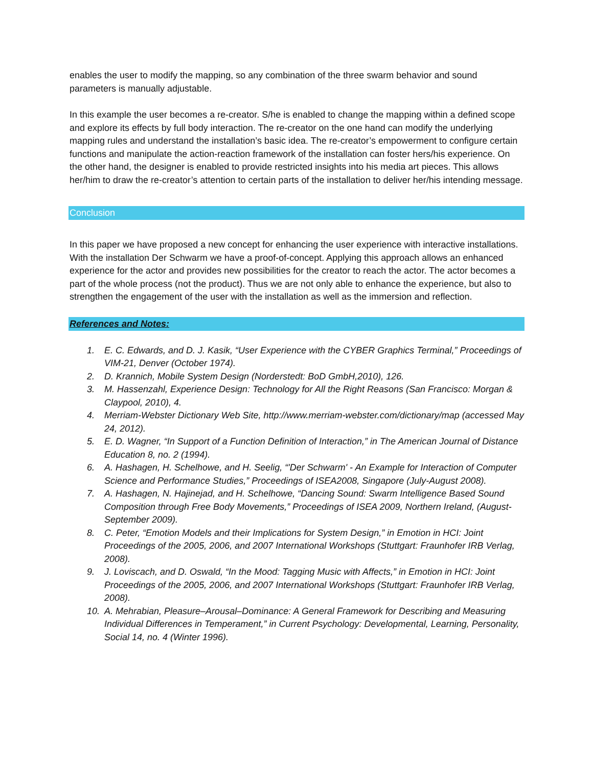enables the user to modify the mapping, so any combination of the three swarm behavior and sound parameters is manually adjustable.
In this example the user becomes a re-creator. S/he is enabled to change the mapping within a defined scope and explore its effects by full body interaction. The re-creator on the one hand can modify the underlying mapping rules and understand the installation’s basic idea. The re-creator’s empowerment to configure certain functions and manipulate the action-reaction framework of the installation can foster hers/his experience. On the other hand, the designer is enabled to provide restricted insights into his media art pieces. This allows her/him to draw the re-creator’s attention to certain parts of the installation to deliver her/his intending message.
Conclusion
In this paper we have proposed a new concept for enhancing the user experience with interactive installations. With the installation Der Schwarm we have a proof-of-concept. Applying this approach allows an enhanced experience for the actor and provides new possibilities for the creator to reach the actor. The actor becomes a part of the whole process (not the product). Thus we are not only able to enhance the experience, but also to strengthen the engagement of the user with the installation as well as the immersion and reflection.
References and Notes:
1. E. C. Edwards, and D. J. Kasik, “User Experience with the CYBER Graphics Terminal,” Proceedings of VIM-21, Denver (October 1974).
2. D. Krannich, Mobile System Design (Norderstedt: BoD GmbH,2010), 126.
3. M. Hassenzahl, Experience Design: Technology for All the Right Reasons (San Francisco: Morgan & Claypool, 2010), 4.
4. Merriam-Webster Dictionary Web Site, http://www.merriam-webster.com/dictionary/map (accessed May 24, 2012).
5. E. D. Wagner, “In Support of a Function Definition of Interaction,” in The American Journal of Distance Education 8, no. 2 (1994).
6. A. Hashagen, H. Schelhowe, and H. Seelig, “'Der Schwarm' - An Example for Interaction of Computer Science and Performance Studies,” Proceedings of ISEA2008, Singapore (July-August 2008).
7. A. Hashagen, N. Hajinejad, and H. Schelhowe, “Dancing Sound: Swarm Intelligence Based Sound Composition through Free Body Movements,” Proceedings of ISEA 2009, Northern Ireland, (August-September 2009).
8. C. Peter, “Emotion Models and their Implications for System Design,” in Emotion in HCI: Joint Proceedings of the 2005, 2006, and 2007 International Workshops (Stuttgart: Fraunhofer IRB Verlag, 2008).
9. J. Loviscach, and D. Oswald, “In the Mood: Tagging Music with Affects,” in Emotion in HCI: Joint Proceedings of the 2005, 2006, and 2007 International Workshops (Stuttgart: Fraunhofer IRB Verlag, 2008).
10. A. Mehrabian, Pleasure–Arousal–Dominance: A General Framework for Describing and Measuring Individual Differences in Temperament,” in Current Psychology: Developmental, Learning, Personality, Social 14, no. 4 (Winter 1996).